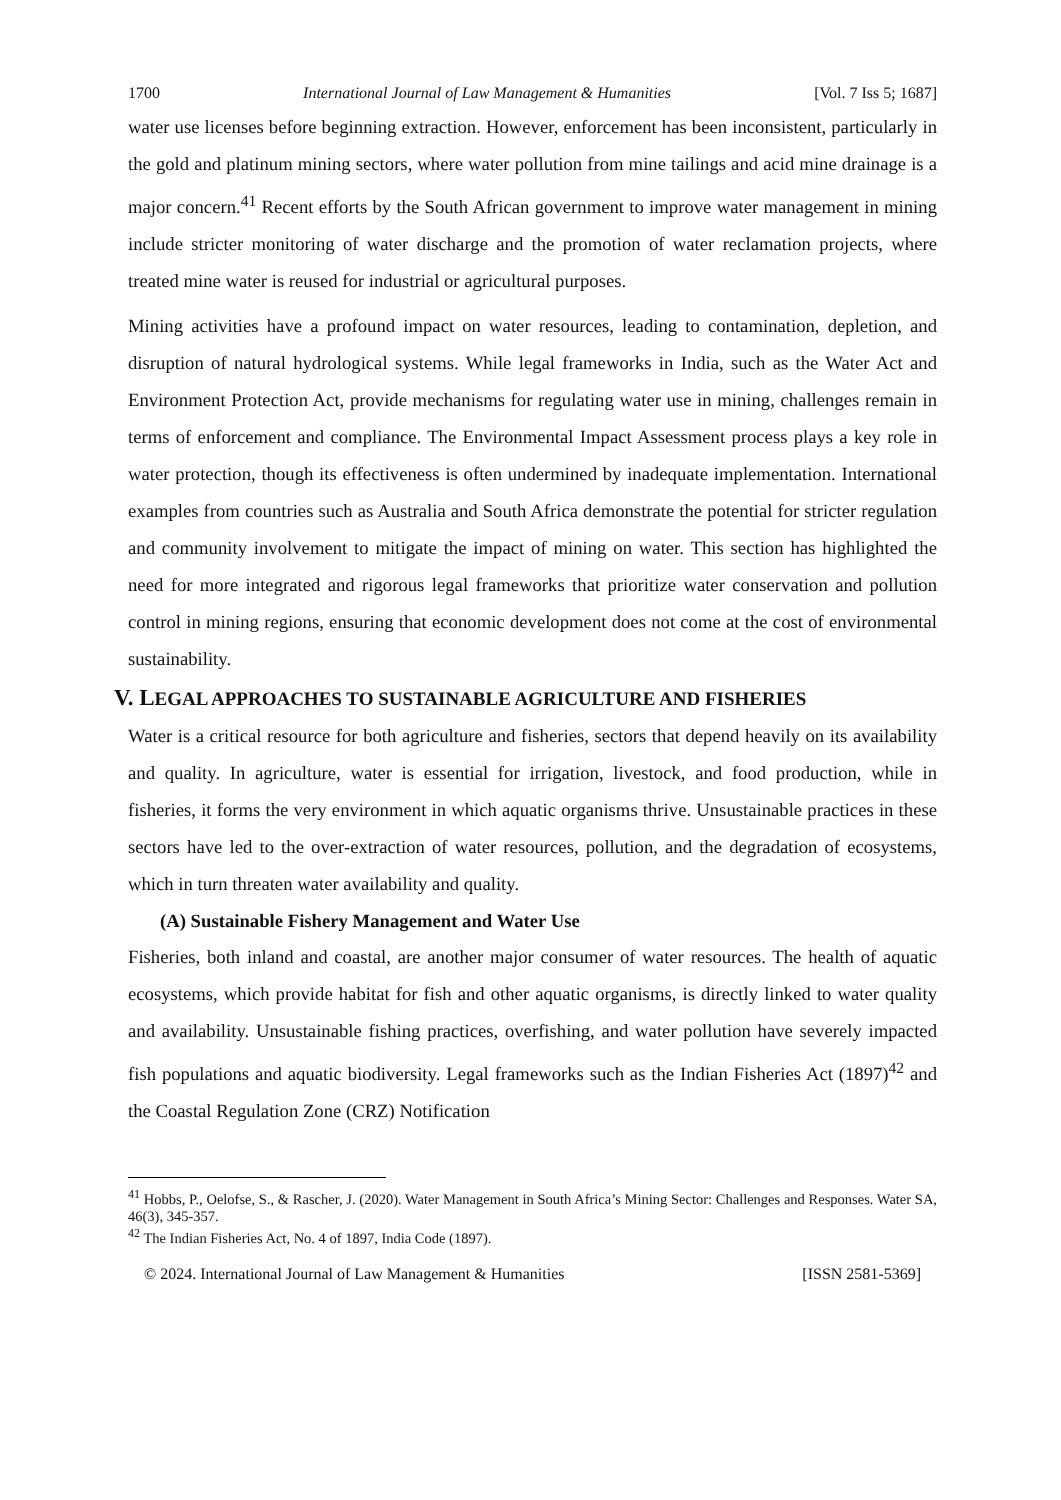1700 International Journal of Law Management & Humanities [Vol. 7 Iss 5; 1687]
water use licenses before beginning extraction. However, enforcement has been inconsistent, particularly in the gold and platinum mining sectors, where water pollution from mine tailings and acid mine drainage is a major concern.<sup>41</sup> Recent efforts by the South African government to improve water management in mining include stricter monitoring of water discharge and the promotion of water reclamation projects, where treated mine water is reused for industrial or agricultural purposes.
Mining activities have a profound impact on water resources, leading to contamination, depletion, and disruption of natural hydrological systems. While legal frameworks in India, such as the Water Act and Environment Protection Act, provide mechanisms for regulating water use in mining, challenges remain in terms of enforcement and compliance. The Environmental Impact Assessment process plays a key role in water protection, though its effectiveness is often undermined by inadequate implementation. International examples from countries such as Australia and South Africa demonstrate the potential for stricter regulation and community involvement to mitigate the impact of mining on water. This section has highlighted the need for more integrated and rigorous legal frameworks that prioritize water conservation and pollution control in mining regions, ensuring that economic development does not come at the cost of environmental sustainability.
V. LEGAL APPROACHES TO SUSTAINABLE AGRICULTURE AND FISHERIES
Water is a critical resource for both agriculture and fisheries, sectors that depend heavily on its availability and quality. In agriculture, water is essential for irrigation, livestock, and food production, while in fisheries, it forms the very environment in which aquatic organisms thrive. Unsustainable practices in these sectors have led to the over-extraction of water resources, pollution, and the degradation of ecosystems, which in turn threaten water availability and quality.
(A) Sustainable Fishery Management and Water Use
Fisheries, both inland and coastal, are another major consumer of water resources. The health of aquatic ecosystems, which provide habitat for fish and other aquatic organisms, is directly linked to water quality and availability. Unsustainable fishing practices, overfishing, and water pollution have severely impacted fish populations and aquatic biodiversity. Legal frameworks such as the Indian Fisheries Act (1897)<sup>42</sup> and the Coastal Regulation Zone (CRZ) Notification
<sup>41</sup> Hobbs, P., Oelofse, S., & Rascher, J. (2020). Water Management in South Africa’s Mining Sector: Challenges and Responses. Water SA, 46(3), 345-357.
<sup>42</sup> The Indian Fisheries Act, No. 4 of 1897, India Code (1897).
© 2024. International Journal of Law Management & Humanities [ISSN 2581-5369]